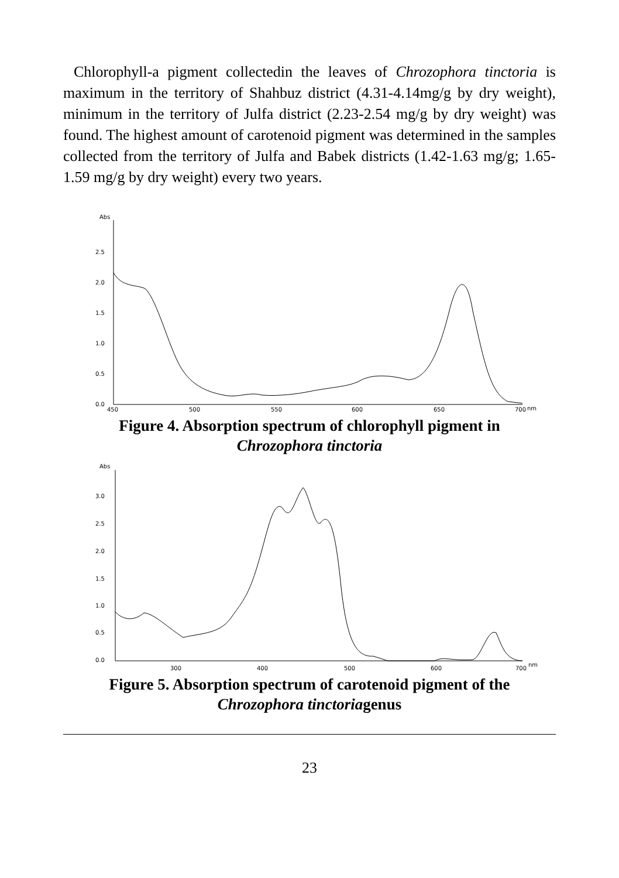Chlorophyll-a pigment collectedin the leaves of Chrozophora tinctoria is maximum in the territory of Shahbuz district (4.31-4.14mg/g by dry weight), minimum in the territory of Julfa district (2.23-2.54 mg/g by dry weight) was found. The highest amount of carotenoid pigment was determined in the samples collected from the territory of Julfa and Babek districts (1.42-1.63 mg/g; 1.65-1.59 mg/g by dry weight) every two years.
Abs
2.5
2.0
1.5
1.0
0.5
0.0
450
500
550
600
650
700
nm
Figure 4. Absorption spectrum of chlorophyll pigment in
Chrozophora tinctoria
Abs
3.0
2.5
2.0
1.5
1.0
0.5
0.0
300
400
500
600
700
nm
Figure 5. Absorption spectrum of carotenoid pigment of the
Chrozophora tinctoriagenus
23